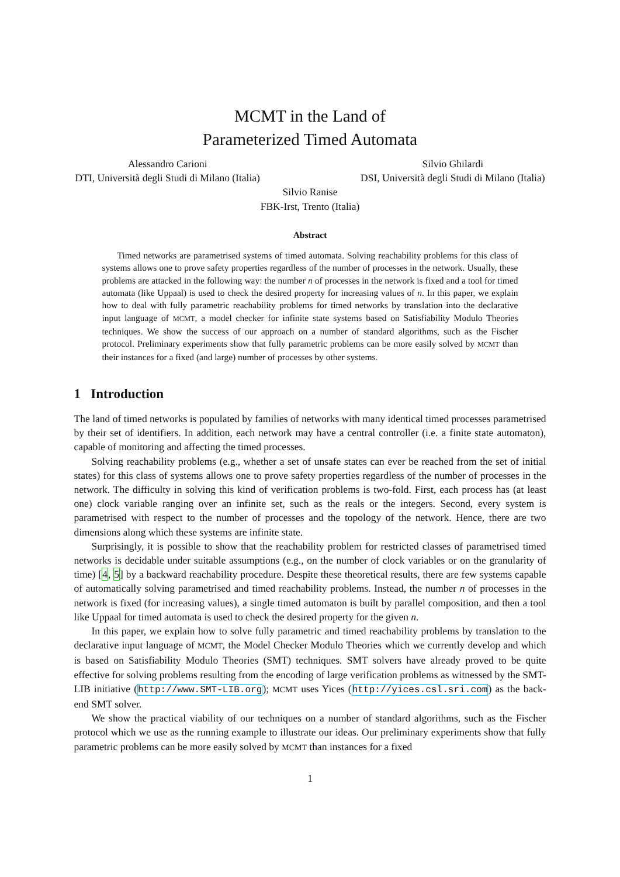MCMT in the Land of
Parameterized Timed Automata
Alessandro Carioni
DTI, Università degli Studi di Milano (Italia)
Silvio Ghilardi
DSI, Università degli Studi di Milano (Italia)
Silvio Ranise
FBK-Irst, Trento (Italia)
Abstract
Timed networks are parametrised systems of timed automata. Solving reachability problems for this class of systems allows one to prove safety properties regardless of the number of processes in the network. Usually, these problems are attacked in the following way: the number n of processes in the network is fixed and a tool for timed automata (like Uppaal) is used to check the desired property for increasing values of n. In this paper, we explain how to deal with fully parametric reachability problems for timed networks by translation into the declarative input language of MCMT, a model checker for infinite state systems based on Satisfiability Modulo Theories techniques. We show the success of our approach on a number of standard algorithms, such as the Fischer protocol. Preliminary experiments show that fully parametric problems can be more easily solved by MCMT than their instances for a fixed (and large) number of processes by other systems.
1 Introduction
The land of timed networks is populated by families of networks with many identical timed processes parametrised by their set of identifiers. In addition, each network may have a central controller (i.e. a finite state automaton), capable of monitoring and affecting the timed processes.
Solving reachability problems (e.g., whether a set of unsafe states can ever be reached from the set of initial states) for this class of systems allows one to prove safety properties regardless of the number of processes in the network. The difficulty in solving this kind of verification problems is two-fold. First, each process has (at least one) clock variable ranging over an infinite set, such as the reals or the integers. Second, every system is parametrised with respect to the number of processes and the topology of the network. Hence, there are two dimensions along which these systems are infinite state.
Surprisingly, it is possible to show that the reachability problem for restricted classes of parametrised timed networks is decidable under suitable assumptions (e.g., on the number of clock variables or on the granularity of time) [4, 5] by a backward reachability procedure. Despite these theoretical results, there are few systems capable of automatically solving parametrised and timed reachability problems. Instead, the number n of processes in the network is fixed (for increasing values), a single timed automaton is built by parallel composition, and then a tool like Uppaal for timed automata is used to check the desired property for the given n.
In this paper, we explain how to solve fully parametric and timed reachability problems by translation to the declarative input language of MCMT, the Model Checker Modulo Theories which we currently develop and which is based on Satisfiability Modulo Theories (SMT) techniques. SMT solvers have already proved to be quite effective for solving problems resulting from the encoding of large verification problems as witnessed by the SMT-LIB initiative (http://www.SMT-LIB.org); MCMT uses Yices (http://yices.csl.sri.com) as the back-end SMT solver.
We show the practical viability of our techniques on a number of standard algorithms, such as the Fischer protocol which we use as the running example to illustrate our ideas. Our preliminary experiments show that fully parametric problems can be more easily solved by MCMT than instances for a fixed
1